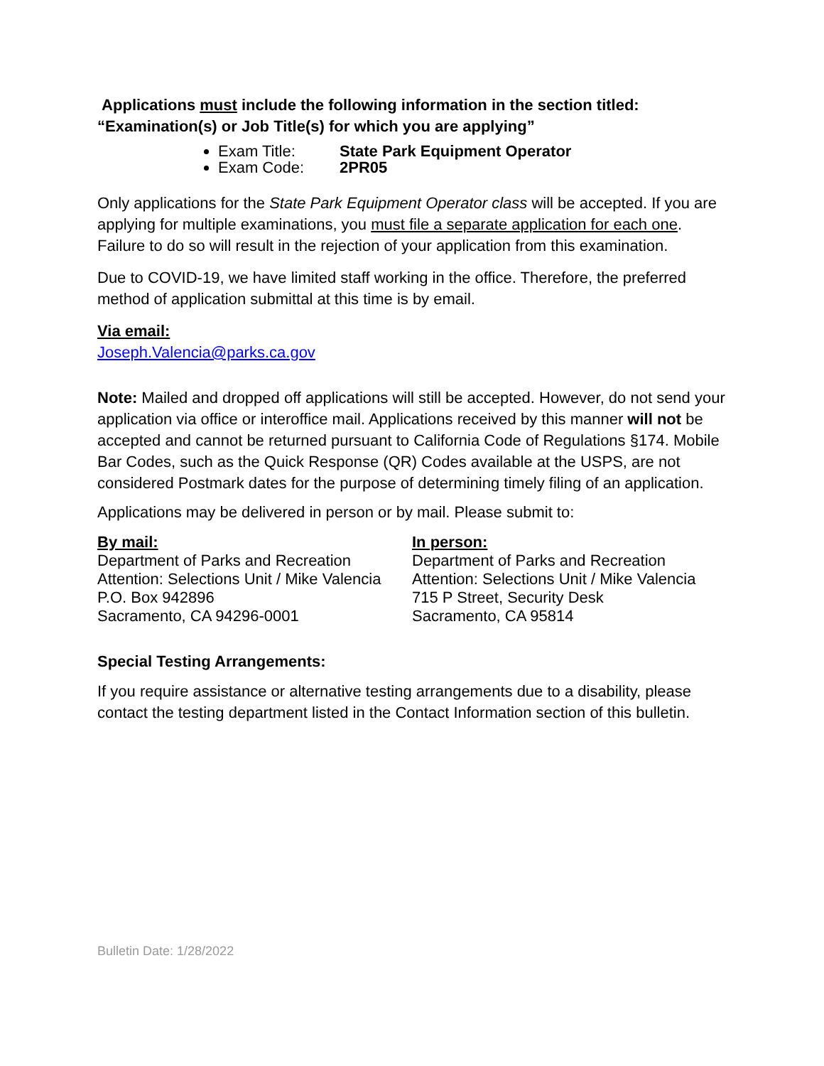Applications must include the following information in the section titled:
“Examination(s) or Job Title(s) for which you are applying”
Exam Title: State Park Equipment Operator
Exam Code: 2PR05
Only applications for the State Park Equipment Operator class will be accepted. If you are applying for multiple examinations, you must file a separate application for each one. Failure to do so will result in the rejection of your application from this examination.
Due to COVID-19, we have limited staff working in the office. Therefore, the preferred method of application submittal at this time is by email.
Via email:
Joseph.Valencia@parks.ca.gov
Note: Mailed and dropped off applications will still be accepted. However, do not send your application via office or interoffice mail. Applications received by this manner will not be accepted and cannot be returned pursuant to California Code of Regulations §174. Mobile Bar Codes, such as the Quick Response (QR) Codes available at the USPS, are not considered Postmark dates for the purpose of determining timely filing of an application.
Applications may be delivered in person or by mail. Please submit to:
By mail:
Department of Parks and Recreation
Attention: Selections Unit / Mike Valencia
P.O. Box 942896
Sacramento, CA 94296-0001
In person:
Department of Parks and Recreation
Attention: Selections Unit / Mike Valencia
715 P Street, Security Desk
Sacramento, CA 95814
Special Testing Arrangements:
If you require assistance or alternative testing arrangements due to a disability, please contact the testing department listed in the Contact Information section of this bulletin.
Bulletin Date: 1/28/2022